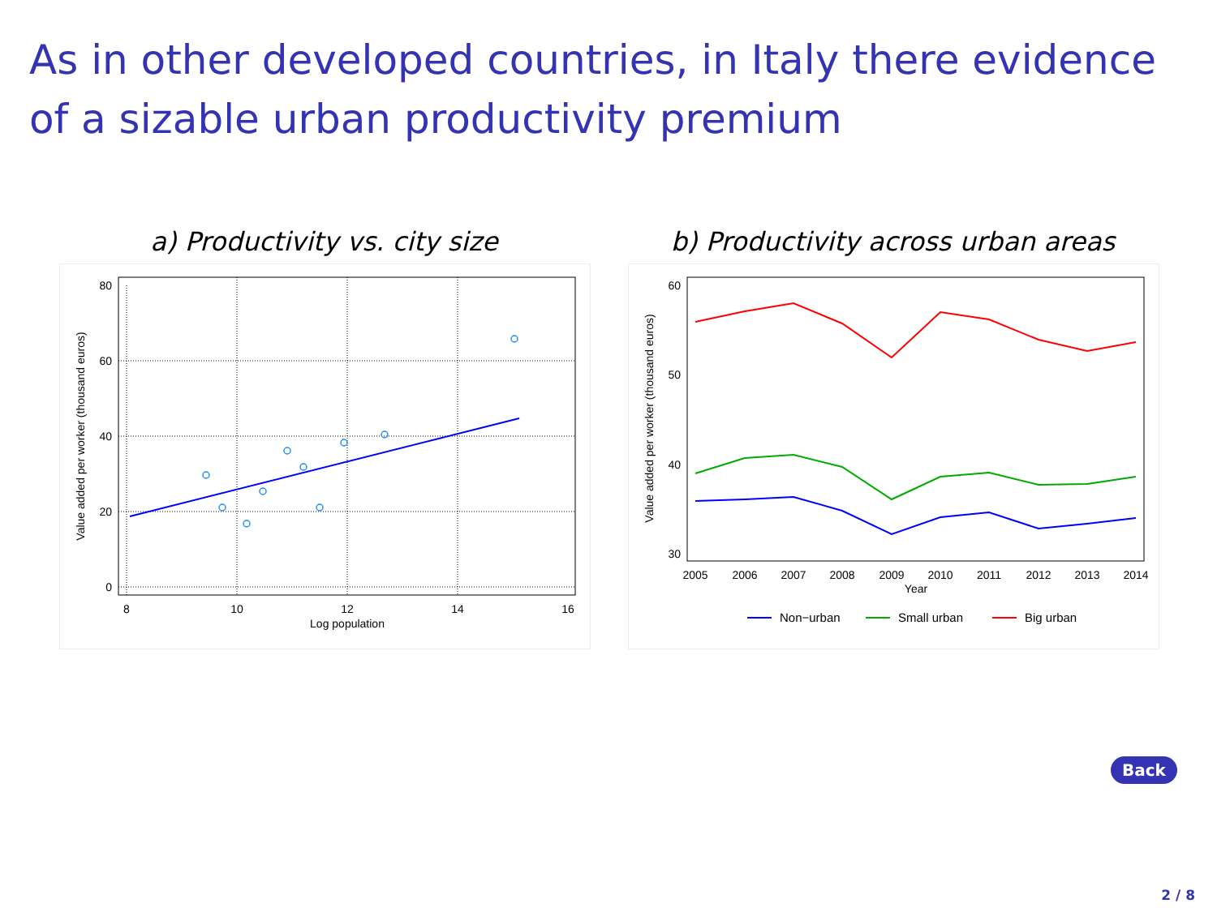As in other developed countries, in Italy there evidence of a sizable urban productivity premium
a) Productivity vs. city size
8
10
12
14
16
Log population
80
60
40
20
0
Value added per worker (thousand euros)
b) Productivity across urban areas
2005
2006
2007
2008
2009
2010
2011
2012
2013
2014
Year
60
50
40
30
Value added per worker (thousand euros)
Non−urban
Small urban
Big urban
Back
2 / 8